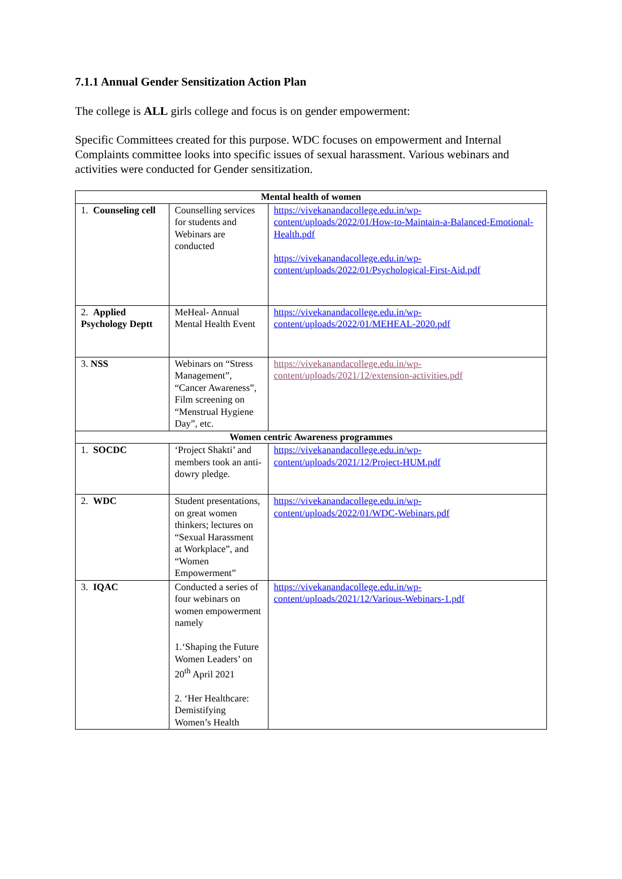7.1.1 Annual Gender Sensitization Action Plan
The college is ALL girls college and focus is on gender empowerment:
Specific Committees created for this purpose. WDC focuses on empowerment and Internal Complaints committee looks into specific issues of sexual harassment. Various webinars and activities were conducted for Gender sensitization.
| Mental health of women | | |
| --- | --- | --- |
| 1. Counseling cell | Counselling services for students and Webinars are conducted | https://vivekanandacollege.edu.in/wp-content/uploads/2022/01/How-to-Maintain-a-Balanced-Emotional-Health.pdf https://vivekanandacollege.edu.in/wp-content/uploads/2022/01/Psychological-First-Aid.pdf |
| 2. Applied Psychology Deptt | MeHeal- Annual Mental Health Event | https://vivekanandacollege.edu.in/wp-content/uploads/2022/01/MEHEAL-2020.pdf |
| 3. NSS | Webinars on “Stress Management”, “Cancer Awareness”, Film screening on “Menstrual Hygiene Day”, etc. | https://vivekanandacollege.edu.in/wp-content/uploads/2021/12/extension-activities.pdf |
| Women centric Awareness programmes | | |
| 1. SOCDC | ‘Project Shakti’ and members took an anti-dowry pledge. | https://vivekanandacollege.edu.in/wp-content/uploads/2021/12/Project-HUM.pdf |
| 2. WDC | Student presentations, on great women thinkers; lectures on “Sexual Harassment at Workplace”, and “Women Empowerment” | https://vivekanandacollege.edu.in/wp-content/uploads/2022/01/WDC-Webinars.pdf |
| 3. IQAC | Conducted a series of four webinars on women empowerment namely 1.‘Shaping the Future Women Leaders’ on 20<sup>th</sup> April 2021 2. ‘Her Healthcare: Demistifying Women’s Health | https://vivekanandacollege.edu.in/wp-content/uploads/2021/12/Various-Webinars-1.pdf |